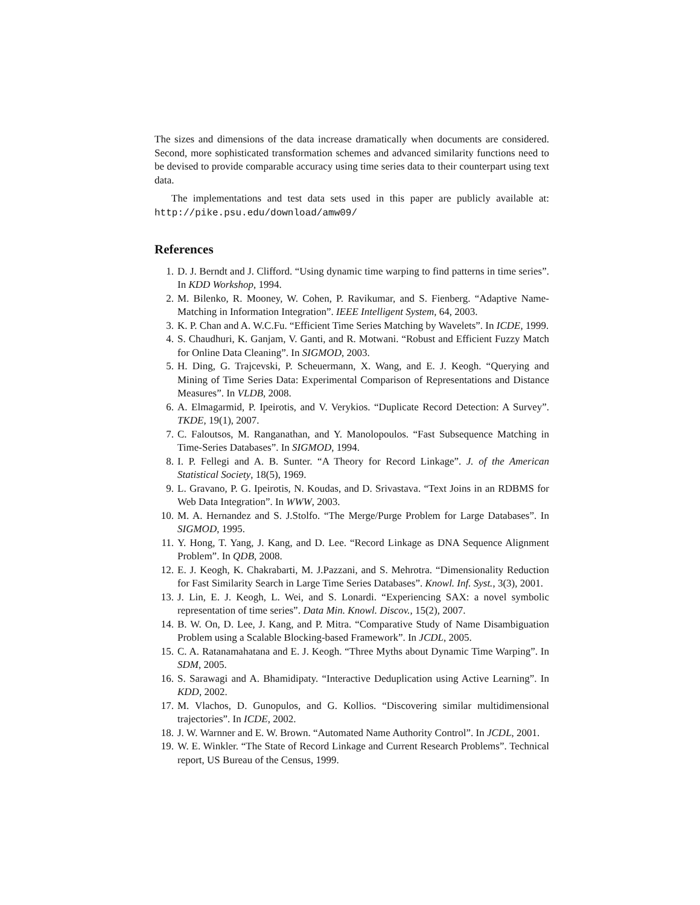The sizes and dimensions of the data increase dramatically when documents are considered. Second, more sophisticated transformation schemes and advanced similarity functions need to be devised to provide comparable accuracy using time series data to their counterpart using text data.
The implementations and test data sets used in this paper are publicly available at: http://pike.psu.edu/download/amw09/
References
1. D. J. Berndt and J. Clifford. “Using dynamic time warping to find patterns in time series”. In KDD Workshop, 1994.
2. M. Bilenko, R. Mooney, W. Cohen, P. Ravikumar, and S. Fienberg. “Adaptive Name-Matching in Information Integration”. IEEE Intelligent System, 64, 2003.
3. K. P. Chan and A. W.C.Fu. “Efficient Time Series Matching by Wavelets”. In ICDE, 1999.
4. S. Chaudhuri, K. Ganjam, V. Ganti, and R. Motwani. “Robust and Efficient Fuzzy Match for Online Data Cleaning”. In SIGMOD, 2003.
5. H. Ding, G. Trajcevski, P. Scheuermann, X. Wang, and E. J. Keogh. “Querying and Mining of Time Series Data: Experimental Comparison of Representations and Distance Measures”. In VLDB, 2008.
6. A. Elmagarmid, P. Ipeirotis, and V. Verykios. “Duplicate Record Detection: A Survey”. TKDE, 19(1), 2007.
7. C. Faloutsos, M. Ranganathan, and Y. Manolopoulos. “Fast Subsequence Matching in Time-Series Databases”. In SIGMOD, 1994.
8. I. P. Fellegi and A. B. Sunter. “A Theory for Record Linkage”. J. of the American Statistical Society, 18(5), 1969.
9. L. Gravano, P. G. Ipeirotis, N. Koudas, and D. Srivastava. “Text Joins in an RDBMS for Web Data Integration”. In WWW, 2003.
10. M. A. Hernandez and S. J.Stolfo. “The Merge/Purge Problem for Large Databases”. In SIGMOD, 1995.
11. Y. Hong, T. Yang, J. Kang, and D. Lee. “Record Linkage as DNA Sequence Alignment Problem”. In QDB, 2008.
12. E. J. Keogh, K. Chakrabarti, M. J.Pazzani, and S. Mehrotra. “Dimensionality Reduction for Fast Similarity Search in Large Time Series Databases”. Knowl. Inf. Syst., 3(3), 2001.
13. J. Lin, E. J. Keogh, L. Wei, and S. Lonardi. “Experiencing SAX: a novel symbolic representation of time series”. Data Min. Knowl. Discov., 15(2), 2007.
14. B. W. On, D. Lee, J. Kang, and P. Mitra. “Comparative Study of Name Disambiguation Problem using a Scalable Blocking-based Framework”. In JCDL, 2005.
15. C. A. Ratanamahatana and E. J. Keogh. “Three Myths about Dynamic Time Warping”. In SDM, 2005.
16. S. Sarawagi and A. Bhamidipaty. “Interactive Deduplication using Active Learning”. In KDD, 2002.
17. M. Vlachos, D. Gunopulos, and G. Kollios. “Discovering similar multidimensional trajectories”. In ICDE, 2002.
18. J. W. Warnner and E. W. Brown. “Automated Name Authority Control”. In JCDL, 2001.
19. W. E. Winkler. “The State of Record Linkage and Current Research Problems”. Technical report, US Bureau of the Census, 1999.